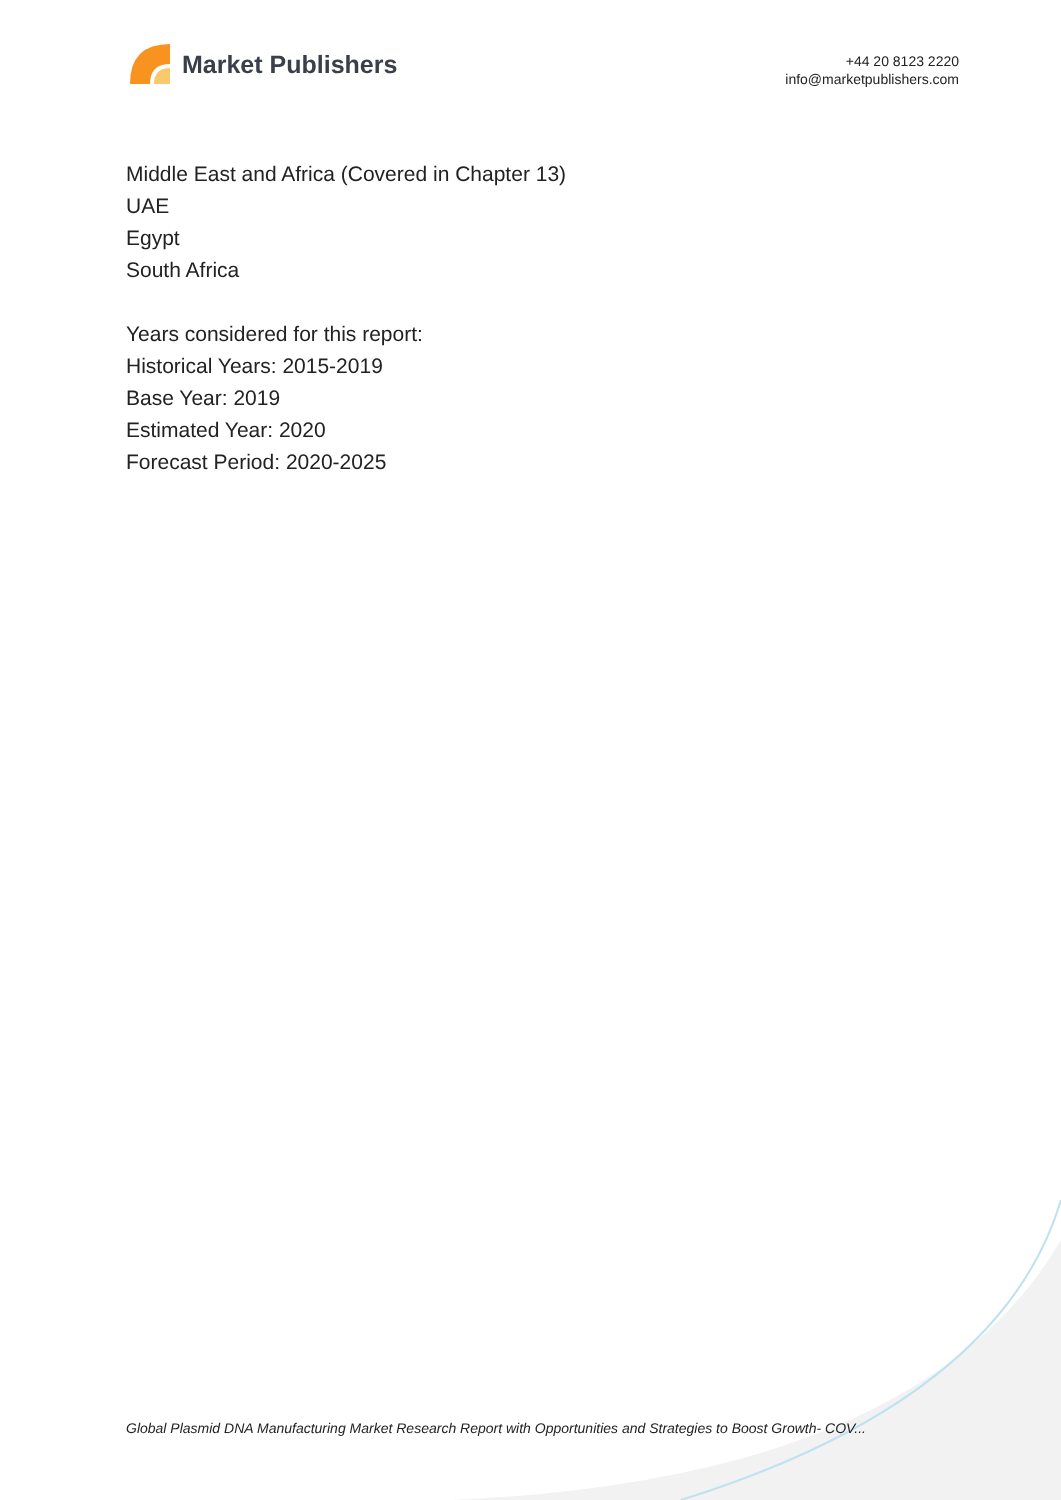Market Publishers
+44 20 8123 2220
info@marketpublishers.com
Middle East and Africa (Covered in Chapter 13)
UAE
Egypt
South Africa
Years considered for this report:
Historical Years: 2015-2019
Base Year: 2019
Estimated Year: 2020
Forecast Period: 2020-2025
Global Plasmid DNA Manufacturing Market Research Report with Opportunities and Strategies to Boost Growth- COV...